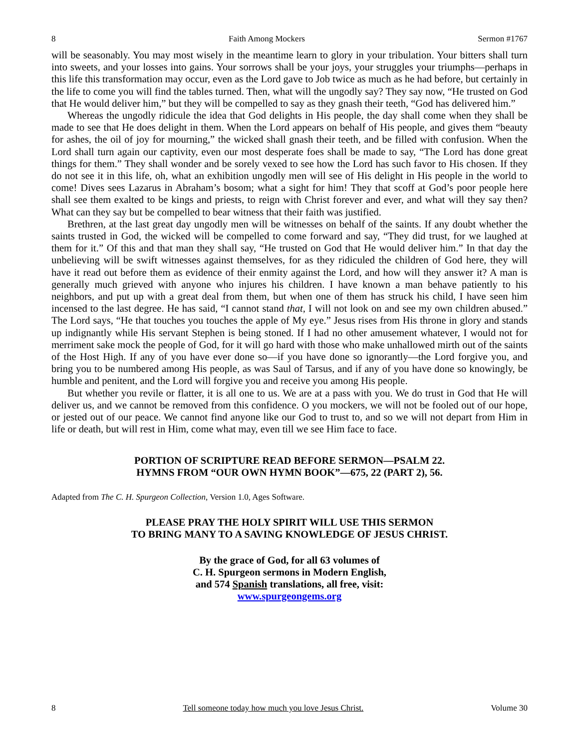8 Faith Among Mockers Sermon #1767
will be seasonably. You may most wisely in the meantime learn to glory in your tribulation. Your bitters shall turn into sweets, and your losses into gains. Your sorrows shall be your joys, your struggles your triumphs—perhaps in this life this transformation may occur, even as the Lord gave to Job twice as much as he had before, but certainly in the life to come you will find the tables turned. Then, what will the ungodly say? They say now, “He trusted on God that He would deliver him,” but they will be compelled to say as they gnash their teeth, “God has delivered him.”
Whereas the ungodly ridicule the idea that God delights in His people, the day shall come when they shall be made to see that He does delight in them. When the Lord appears on behalf of His people, and gives them “beauty for ashes, the oil of joy for mourning,” the wicked shall gnash their teeth, and be filled with confusion. When the Lord shall turn again our captivity, even our most desperate foes shall be made to say, “The Lord has done great things for them.” They shall wonder and be sorely vexed to see how the Lord has such favor to His chosen. If they do not see it in this life, oh, what an exhibition ungodly men will see of His delight in His people in the world to come! Dives sees Lazarus in Abraham’s bosom; what a sight for him! They that scoff at God’s poor people here shall see them exalted to be kings and priests, to reign with Christ forever and ever, and what will they say then? What can they say but be compelled to bear witness that their faith was justified.
Brethren, at the last great day ungodly men will be witnesses on behalf of the saints. If any doubt whether the saints trusted in God, the wicked will be compelled to come forward and say, “They did trust, for we laughed at them for it.” Of this and that man they shall say, “He trusted on God that He would deliver him.” In that day the unbelieving will be swift witnesses against themselves, for as they ridiculed the children of God here, they will have it read out before them as evidence of their enmity against the Lord, and how will they answer it? A man is generally much grieved with anyone who injures his children. I have known a man behave patiently to his neighbors, and put up with a great deal from them, but when one of them has struck his child, I have seen him incensed to the last degree. He has said, “I cannot stand that, I will not look on and see my own children abused.” The Lord says, “He that touches you touches the apple of My eye.” Jesus rises from His throne in glory and stands up indignantly while His servant Stephen is being stoned. If I had no other amusement whatever, I would not for merriment sake mock the people of God, for it will go hard with those who make unhallowed mirth out of the saints of the Host High. If any of you have ever done so—if you have done so ignorantly—the Lord forgive you, and bring you to be numbered among His people, as was Saul of Tarsus, and if any of you have done so knowingly, be humble and penitent, and the Lord will forgive you and receive you among His people.
But whether you revile or flatter, it is all one to us. We are at a pass with you. We do trust in God that He will deliver us, and we cannot be removed from this confidence. O you mockers, we will not be fooled out of our hope, or jested out of our peace. We cannot find anyone like our God to trust to, and so we will not depart from Him in life or death, but will rest in Him, come what may, even till we see Him face to face.
PORTION OF SCRIPTURE READ BEFORE SERMON—PSALM 22.
HYMNS FROM “OUR OWN HYMN BOOK”—675, 22 (PART 2), 56.
Adapted from The C. H. Spurgeon Collection, Version 1.0, Ages Software.
PLEASE PRAY THE HOLY SPIRIT WILL USE THIS SERMON
TO BRING MANY TO A SAVING KNOWLEDGE OF JESUS CHRIST.
By the grace of God, for all 63 volumes of
C. H. Spurgeon sermons in Modern English,
and 574 Spanish translations, all free, visit:
www.spurgeongems.org
8 Tell someone today how much you love Jesus Christ. Volume 30